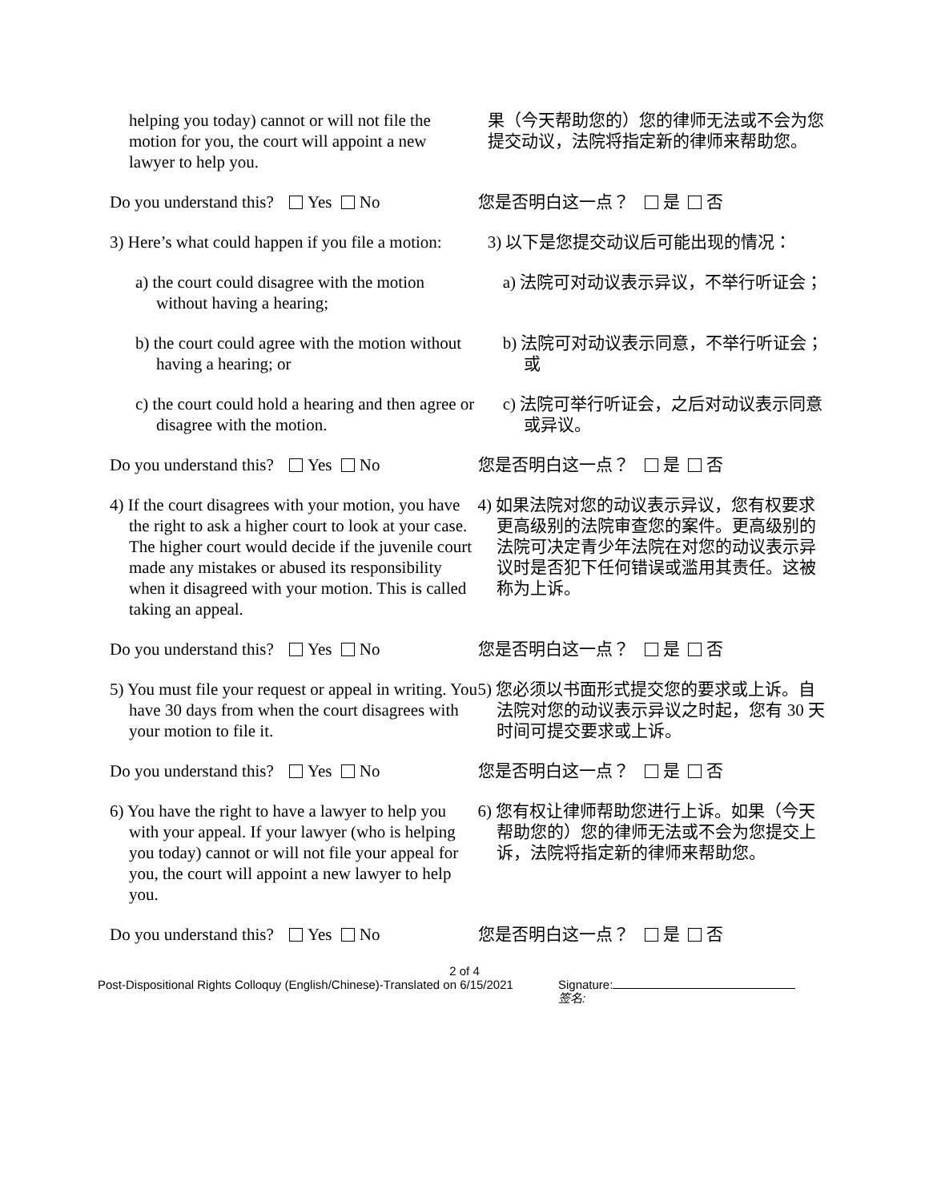helping you today) cannot or will not file the motion for you, the court will appoint a new lawyer to help you.
果（今天帮助您的）您的律师无法或不会为您提交动议，法院将指定新的律师来帮助您。
Do you understand this? Yes No 您是否明白这一点？ 是 否
3) Here’s what could happen if you file a motion:
3) 以下是您提交动议后可能出现的情况：
a) the court could disagree with the motion without having a hearing;
a) 法院可对动议表示异议，不举行听证会；
b) the court could agree with the motion without having a hearing; or
b) 法院可对动议表示同意，不举行听证会；或
c) the court could hold a hearing and then agree or disagree with the motion.
c) 法院可举行听证会，之后对动议表示同意或异议。
Do you understand this? Yes No 您是否明白这一点？ 是 否
4) If the court disagrees with your motion, you have the right to ask a higher court to look at your case. The higher court would decide if the juvenile court made any mistakes or abused its responsibility when it disagreed with your motion. This is called taking an appeal.
4) 如果法院对您的动议表示异议，您有权要求更高级别的法院审查您的案件。更高级别的法院可决定青少年法院在对您的动议表示异议时是否犯下任何错误或滥用其责任。这被称为上诉。
Do you understand this? Yes No 您是否明白这一点？ 是 否
5) You must file your request or appeal in writing. You have 30 days from when the court disagrees with your motion to file it.
5) 您必须以书面形式提交您的要求或上诉。自法院对您的动议表示异议之时起，您有 30 天时间可提交要求或上诉。
Do you understand this? Yes No 您是否明白这一点？ 是 否
6) You have the right to have a lawyer to help you with your appeal. If your lawyer (who is helping you today) cannot or will not file your appeal for you, the court will appoint a new lawyer to help you.
6) 您有权让律师帮助您进行上诉。如果（今天帮助您的）您的律师无法或不会为您提交上诉，法院将指定新的律师来帮助您。
Do you understand this? Yes No 您是否明白这一点？ 是 否
2 of 4
Post-Dispositional Rights Colloquy (English/Chinese)-Translated on 6/15/2021
Signature:
签名: